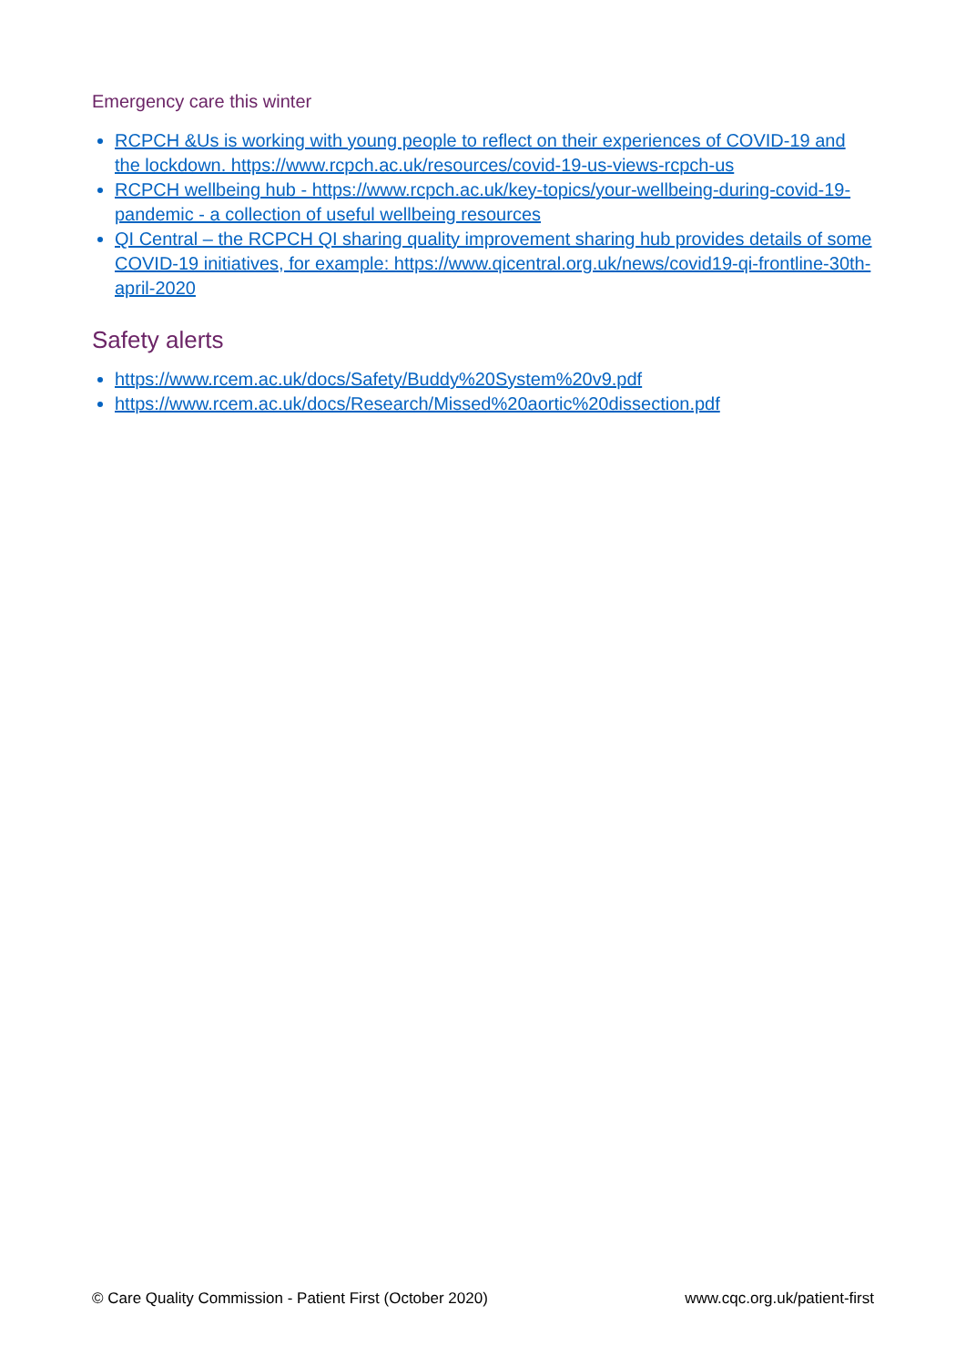Emergency care this winter
RCPCH &Us is working with young people to reflect on their experiences of COVID-19 and the lockdown. https://www.rcpch.ac.uk/resources/covid-19-us-views-rcpch-us
RCPCH wellbeing hub - https://www.rcpch.ac.uk/key-topics/your-wellbeing-during-covid-19-pandemic - a collection of useful wellbeing resources
QI Central – the RCPCH QI sharing quality improvement sharing hub provides details of some COVID-19 initiatives, for example: https://www.qicentral.org.uk/news/covid19-qi-frontline-30th-april-2020
Safety alerts
https://www.rcem.ac.uk/docs/Safety/Buddy%20System%20v9.pdf
https://www.rcem.ac.uk/docs/Research/Missed%20aortic%20dissection.pdf
© Care Quality Commission - Patient First (October 2020) www.cqc.org.uk/patient-first